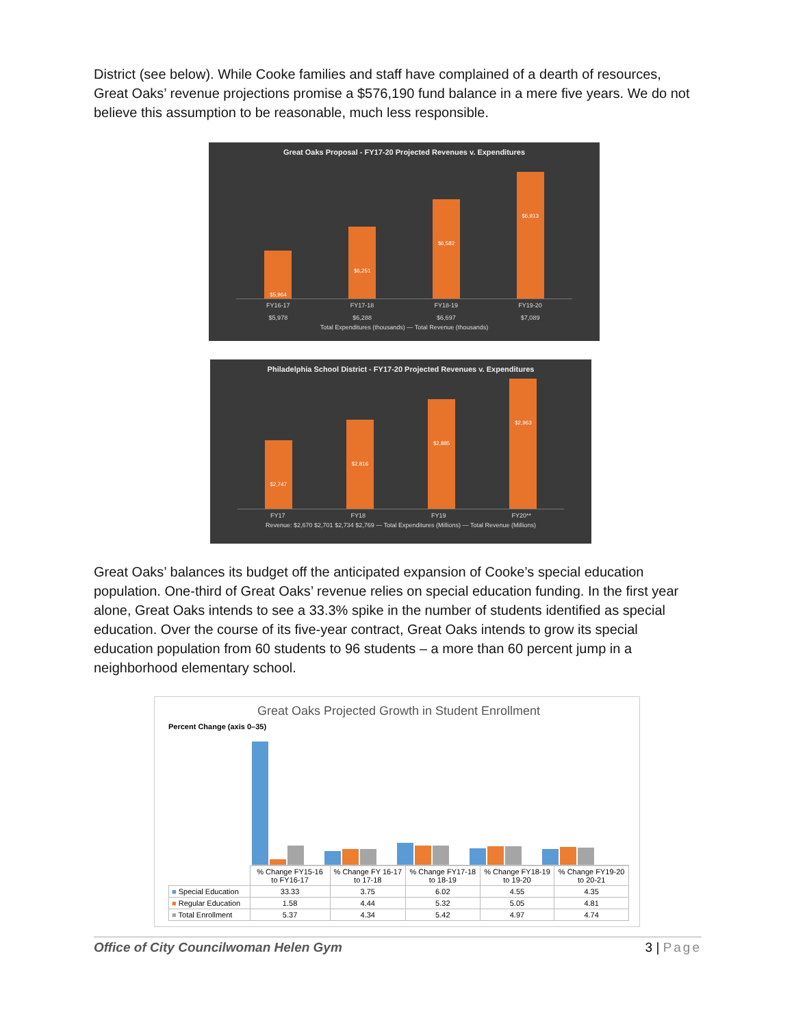District (see below). While Cooke families and staff have complained of a dearth of resources, Great Oaks’ revenue projections promise a $576,190 fund balance in a mere five years. We do not believe this assumption to be reasonable, much less responsible.
Great Oaks Proposal - FY17-20 Projected Revenues v. Expenditures
$5,964
$6,251
$6,582
$6,913
FY16-17 FY17-18 FY18-19 FY19-20
$5,978 $6,288 $6,697 $7,089
Total Expenditures (thousands) — Total Revenue (thousands)
Philadelphia School District - FY17-20 Projected Revenues v. Expenditures
$2,747
$2,816
$2,885
$2,963
FY17 FY18 FY19 FY20**
Revenue: $2,670 $2,701 $2,734 $2,769 — Total Expenditures (Millions) — Total Revenue (Millions)
Great Oaks’ balances its budget off the anticipated expansion of Cooke’s special education population. One-third of Great Oaks’ revenue relies on special education funding. In the first year alone, Great Oaks intends to see a 33.3% spike in the number of students identified as special education. Over the course of its five-year contract, Great Oaks intends to grow its special education population from 60 students to 96 students – a more than 60 percent jump in a neighborhood elementary school.
Great Oaks Projected Growth in Student Enrollment
Percent Change (axis 0–35)
| | % Change FY15-16 to FY16-17 | % Change FY 16-17 to 17-18 | % Change FY17-18 to 18-19 | % Change FY18-19 to 19-20 | % Change FY19-20 to 20-21 |
| --- | --- | --- | --- | --- | --- |
| ■ Special Education | 33.33 | 3.75 | 6.02 | 4.55 | 4.35 |
| ■ Regular Education | 1.58 | 4.44 | 5.32 | 5.05 | 4.81 |
| ■ Total Enrollment | 5.37 | 4.34 | 5.42 | 4.97 | 4.74 |
Office of City Councilwoman Helen Gym 3 | Page